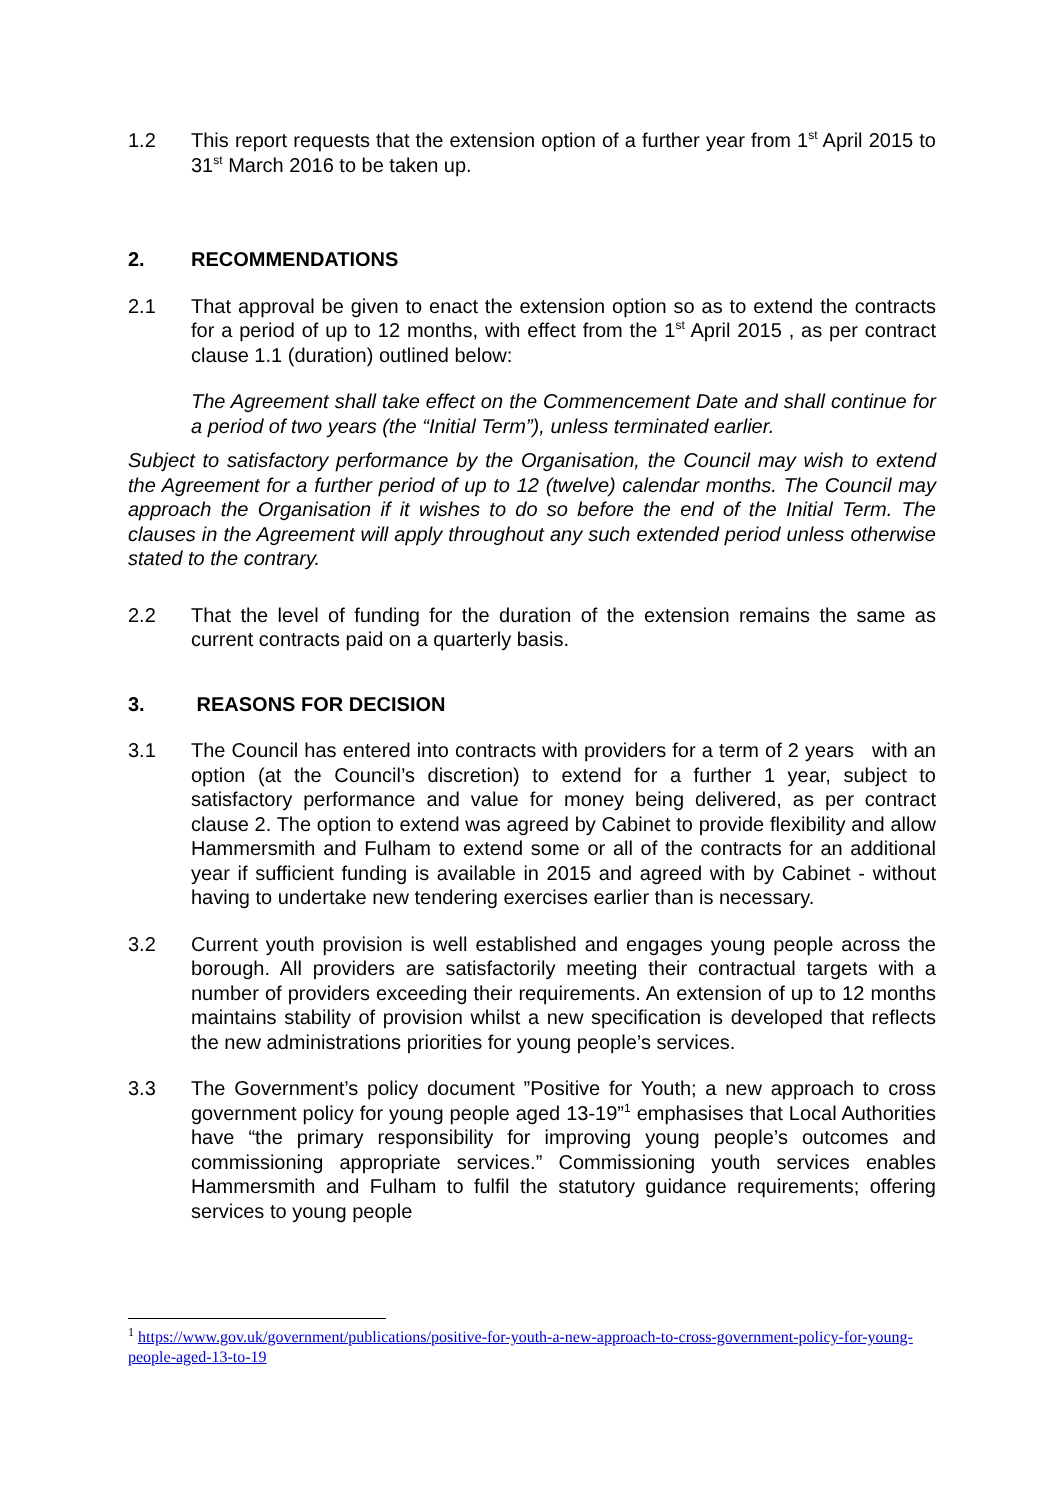1.2 This report requests that the extension option of a further year from 1<sup>st</sup> April 2015 to 31<sup>st</sup> March 2016 to be taken up.
2. RECOMMENDATIONS
2.1 That approval be given to enact the extension option so as to extend the contracts for a period of up to 12 months, with effect from the 1<sup>st</sup> April 2015 , as per contract clause 1.1 (duration) outlined below:
The Agreement shall take effect on the Commencement Date and shall continue for a period of two years (the “Initial Term”), unless terminated earlier.
Subject to satisfactory performance by the Organisation, the Council may wish to extend the Agreement for a further period of up to 12 (twelve) calendar months. The Council may approach the Organisation if it wishes to do so before the end of the Initial Term. The clauses in the Agreement will apply throughout any such extended period unless otherwise stated to the contrary.
2.2 That the level of funding for the duration of the extension remains the same as current contracts paid on a quarterly basis.
3. REASONS FOR DECISION
3.1 The Council has entered into contracts with providers for a term of 2 years with an option (at the Council’s discretion) to extend for a further 1 year, subject to satisfactory performance and value for money being delivered, as per contract clause 2. The option to extend was agreed by Cabinet to provide flexibility and allow Hammersmith and Fulham to extend some or all of the contracts for an additional year if sufficient funding is available in 2015 and agreed with by Cabinet - without having to undertake new tendering exercises earlier than is necessary.
3.2 Current youth provision is well established and engages young people across the borough. All providers are satisfactorily meeting their contractual targets with a number of providers exceeding their requirements. An extension of up to 12 months maintains stability of provision whilst a new specification is developed that reflects the new administrations priorities for young people’s services.
3.3 The Government’s policy document ”Positive for Youth; a new approach to cross government policy for young people aged 13-19”<sup>1</sup> emphasises that Local Authorities have “the primary responsibility for improving young people’s outcomes and commissioning appropriate services.” Commissioning youth services enables Hammersmith and Fulham to fulfil the statutory guidance requirements; offering services to young people
<sup>1</sup> https://www.gov.uk/government/publications/positive-for-youth-a-new-approach-to-cross-government-policy-for-young-people-aged-13-to-19